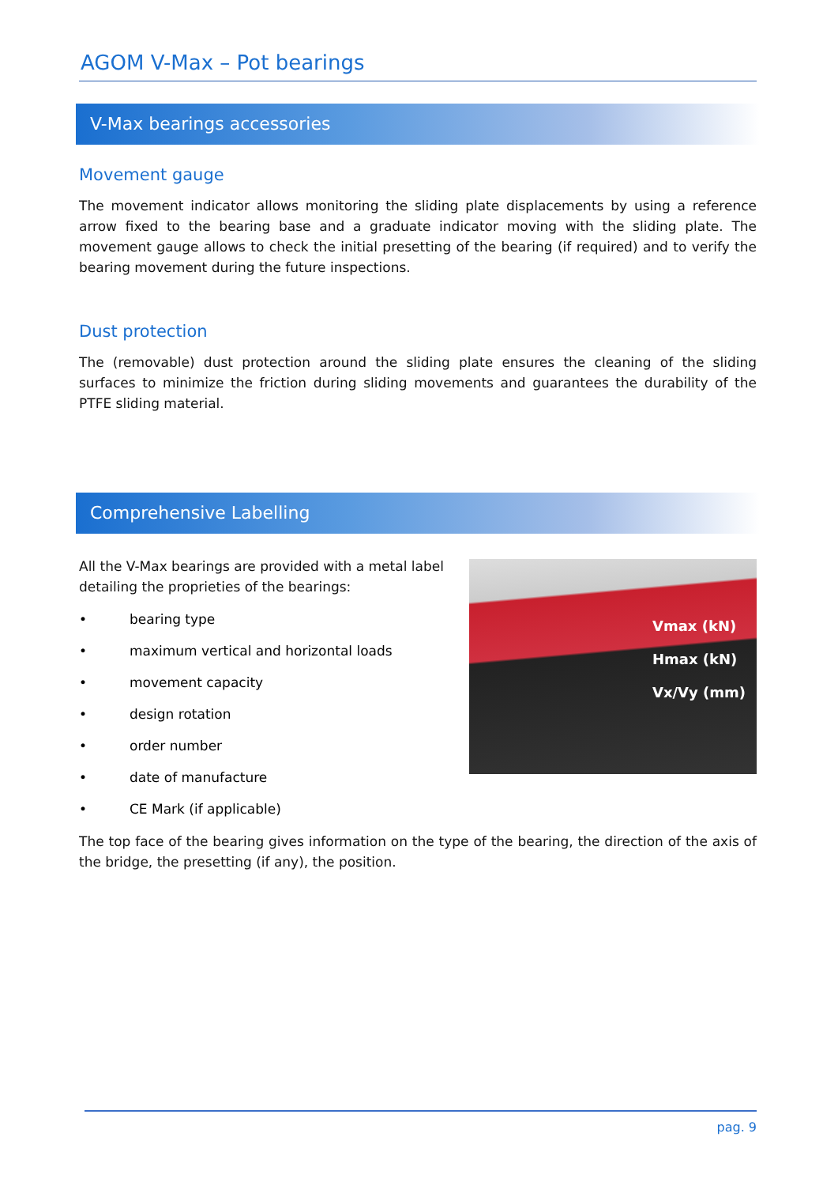AGOM V-Max – Pot bearings
V-Max bearings accessories
Movement gauge
The movement indicator allows monitoring the sliding plate displacements by using a reference arrow fixed to the bearing base and a graduate indicator moving with the sliding plate. The movement gauge allows to check the initial presetting of the bearing (if required) and to verify the bearing movement during the future inspections.
Dust protection
The (removable) dust protection around the sliding plate ensures the cleaning of the sliding surfaces to minimize the friction during sliding movements and guarantees the durability of the PTFE sliding material.
Comprehensive Labelling
All the V-Max bearings are provided with a metal label detailing the proprieties of the bearings:
• bearing type
• maximum vertical and horizontal loads
• movement capacity
• design rotation
• order number
• date of manufacture
• CE Mark (if applicable)
Vmax (kN)
Hmax (kN)
Vx/Vy (mm)
The top face of the bearing gives information on the type of the bearing, the direction of the axis of the bridge, the presetting (if any), the position.
pag. 9